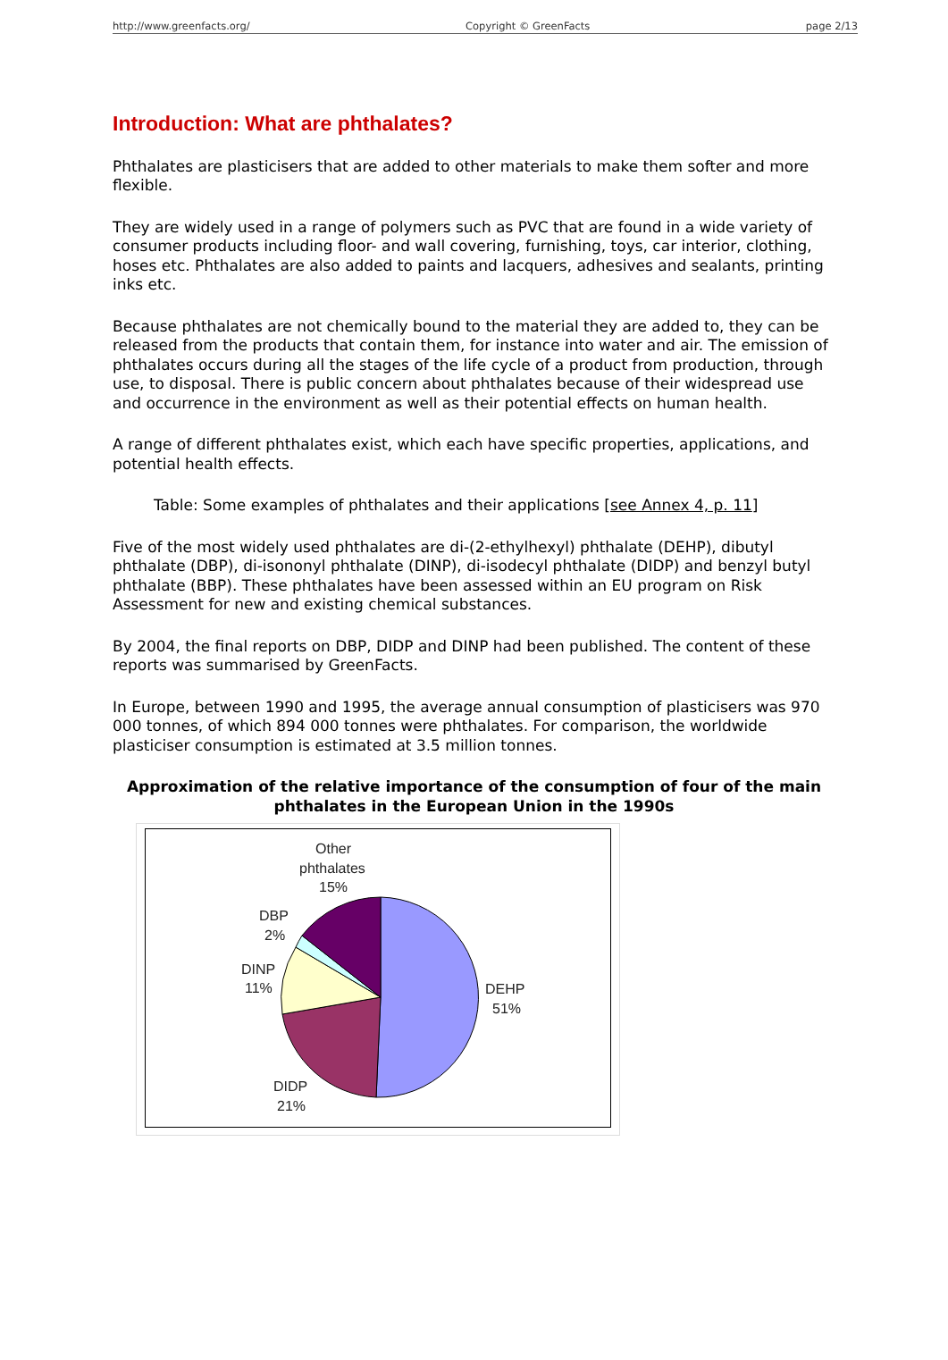http://www.greenfacts.org/ Copyright © GreenFacts page 2/13
Introduction: What are phthalates?
Phthalates are plasticisers that are added to other materials to make them softer and more flexible.
They are widely used in a range of polymers such as PVC that are found in a wide variety of consumer products including floor- and wall covering, furnishing, toys, car interior, clothing, hoses etc. Phthalates are also added to paints and lacquers, adhesives and sealants, printing inks etc.
Because phthalates are not chemically bound to the material they are added to, they can be released from the products that contain them, for instance into water and air. The emission of phthalates occurs during all the stages of the life cycle of a product from production, through use, to disposal. There is public concern about phthalates because of their widespread use and occurrence in the environment as well as their potential effects on human health.
A range of different phthalates exist, which each have specific properties, applications, and potential health effects.
Table: Some examples of phthalates and their applications [see Annex 4, p. 11]
Five of the most widely used phthalates are di-(2-ethylhexyl) phthalate (DEHP), dibutyl phthalate (DBP), di-isononyl phthalate (DINP), di-isodecyl phthalate (DIDP) and benzyl butyl phthalate (BBP). These phthalates have been assessed within an EU program on Risk Assessment for new and existing chemical substances.
By 2004, the final reports on DBP, DIDP and DINP had been published. The content of these reports was summarised by GreenFacts.
In Europe, between 1990 and 1995, the average annual consumption of plasticisers was 970 000 tonnes, of which 894 000 tonnes were phthalates. For comparison, the worldwide plasticiser consumption is estimated at 3.5 million tonnes.
Approximation of the relative importance of the consumption of four of the main phthalates in the European Union in the 1990s
Other
phthalates
15%
DBP
2%
DINP
11%
DEHP
51%
DIDP
21%